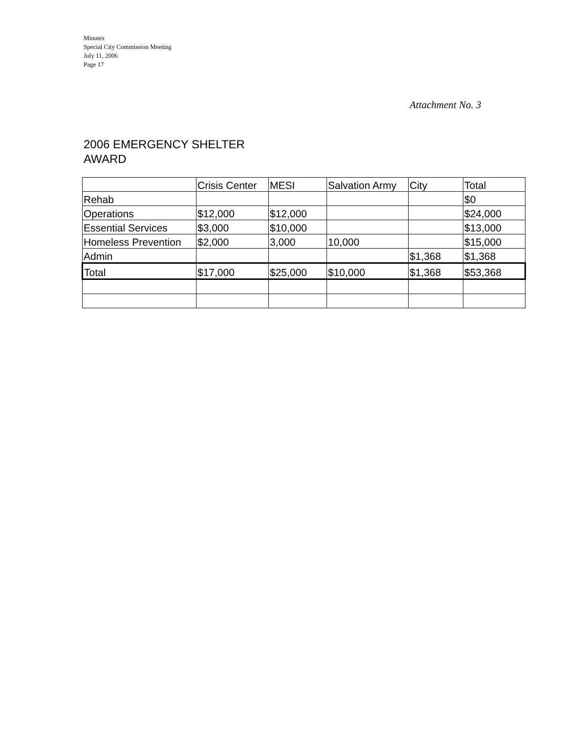Minutes
Special City Commission Meeting
July 11, 2006
Page 17
Attachment No. 3
2006 EMERGENCY SHELTER
AWARD
| | Crisis Center | MESI | Salvation Army | City | Total |
| Rehab | | | | | $0 |
| Operations | $12,000 | $12,000 | | | $24,000 |
| Essential Services | $3,000 | $10,000 | | | $13,000 |
| Homeless Prevention | $2,000 | 3,000 | 10,000 | | $15,000 |
| Admin | | | | $1,368 | $1,368 |
| Total | $17,000 | $25,000 | $10,000 | $1,368 | $53,368 |